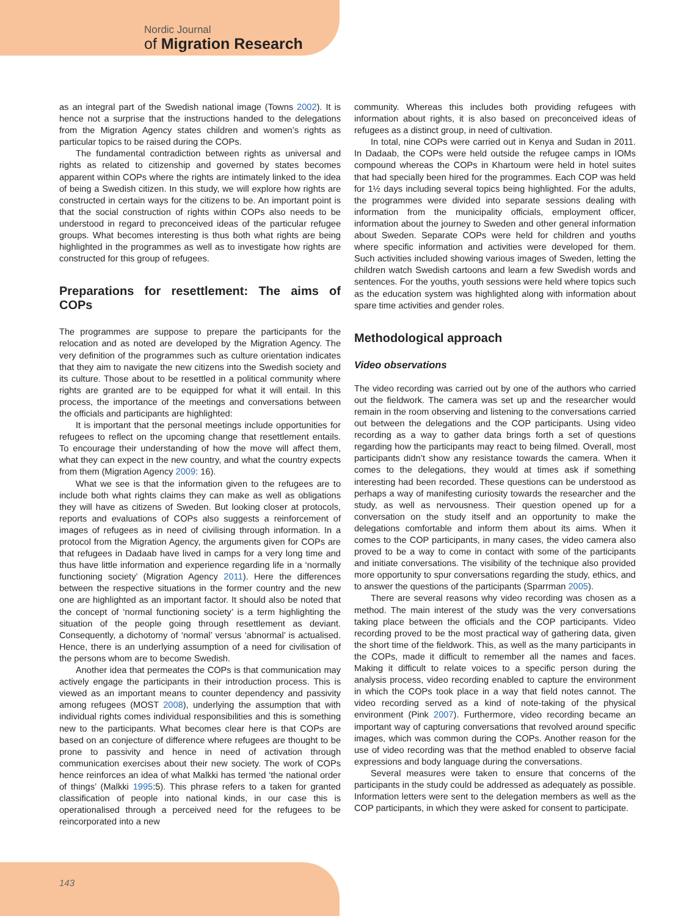Nordic Journal
of Migration Research
as an integral part of the Swedish national image (Towns 2002). It is hence not a surprise that the instructions handed to the delegations from the Migration Agency states children and women’s rights as particular topics to be raised during the COPs.
The fundamental contradiction between rights as universal and rights as related to citizenship and governed by states becomes apparent within COPs where the rights are intimately linked to the idea of being a Swedish citizen. In this study, we will explore how rights are constructed in certain ways for the citizens to be. An important point is that the social construction of rights within COPs also needs to be understood in regard to preconceived ideas of the particular refugee groups. What becomes interesting is thus both what rights are being highlighted in the programmes as well as to investigate how rights are constructed for this group of refugees.
Preparations for resettlement: The aims of COPs
The programmes are suppose to prepare the participants for the relocation and as noted are developed by the Migration Agency. The very definition of the programmes such as culture orientation indicates that they aim to navigate the new citizens into the Swedish society and its culture. Those about to be resettled in a political community where rights are granted are to be equipped for what it will entail. In this process, the importance of the meetings and conversations between the officials and participants are highlighted:
It is important that the personal meetings include opportunities for refugees to reflect on the upcoming change that resettlement entails. To encourage their understanding of how the move will affect them, what they can expect in the new country, and what the country expects from them (Migration Agency 2009: 16).
What we see is that the information given to the refugees are to include both what rights claims they can make as well as obligations they will have as citizens of Sweden. But looking closer at protocols, reports and evaluations of COPs also suggests a reinforcement of images of refugees as in need of civilising through information. In a protocol from the Migration Agency, the arguments given for COPs are that refugees in Dadaab have lived in camps for a very long time and thus have little information and experience regarding life in a ‘normally functioning society’ (Migration Agency 2011). Here the differences between the respective situations in the former country and the new one are highlighted as an important factor. It should also be noted that the concept of ‘normal functioning society’ is a term highlighting the situation of the people going through resettlement as deviant. Consequently, a dichotomy of ‘normal’ versus ‘abnormal’ is actualised. Hence, there is an underlying assumption of a need for civilisation of the persons whom are to become Swedish.
Another idea that permeates the COPs is that communication may actively engage the participants in their introduction process. This is viewed as an important means to counter dependency and passivity among refugees (MOST 2008), underlying the assumption that with individual rights comes individual responsibilities and this is something new to the participants. What becomes clear here is that COPs are based on an conjecture of difference where refugees are thought to be prone to passivity and hence in need of activation through communication exercises about their new society. The work of COPs hence reinforces an idea of what Malkki has termed ‘the national order of things’ (Malkki 1995:5). This phrase refers to a taken for granted classification of people into national kinds, in our case this is operationalised through a perceived need for the refugees to be reincorporated into a new
community. Whereas this includes both providing refugees with information about rights, it is also based on preconceived ideas of refugees as a distinct group, in need of cultivation.
In total, nine COPs were carried out in Kenya and Sudan in 2011. In Dadaab, the COPs were held outside the refugee camps in IOMs compound whereas the COPs in Khartoum were held in hotel suites that had specially been hired for the programmes. Each COP was held for 1½ days including several topics being highlighted. For the adults, the programmes were divided into separate sessions dealing with information from the municipality officials, employment officer, information about the journey to Sweden and other general information about Sweden. Separate COPs were held for children and youths where specific information and activities were developed for them. Such activities included showing various images of Sweden, letting the children watch Swedish cartoons and learn a few Swedish words and sentences. For the youths, youth sessions were held where topics such as the education system was highlighted along with information about spare time activities and gender roles.
Methodological approach
Video observations
The video recording was carried out by one of the authors who carried out the fieldwork. The camera was set up and the researcher would remain in the room observing and listening to the conversations carried out between the delegations and the COP participants. Using video recording as a way to gather data brings forth a set of questions regarding how the participants may react to being filmed. Overall, most participants didn’t show any resistance towards the camera. When it comes to the delegations, they would at times ask if something interesting had been recorded. These questions can be understood as perhaps a way of manifesting curiosity towards the researcher and the study, as well as nervousness. Their question opened up for a conversation on the study itself and an opportunity to make the delegations comfortable and inform them about its aims. When it comes to the COP participants, in many cases, the video camera also proved to be a way to come in contact with some of the participants and initiate conversations. The visibility of the technique also provided more opportunity to spur conversations regarding the study, ethics, and to answer the questions of the participants (Sparrman 2005).
There are several reasons why video recording was chosen as a method. The main interest of the study was the very conversations taking place between the officials and the COP participants. Video recording proved to be the most practical way of gathering data, given the short time of the fieldwork. This, as well as the many participants in the COPs, made it difficult to remember all the names and faces. Making it difficult to relate voices to a specific person during the analysis process, video recording enabled to capture the environment in which the COPs took place in a way that field notes cannot. The video recording served as a kind of note-taking of the physical environment (Pink 2007). Furthermore, video recording became an important way of capturing conversations that revolved around specific images, which was common during the COPs. Another reason for the use of video recording was that the method enabled to observe facial expressions and body language during the conversations.
Several measures were taken to ensure that concerns of the participants in the study could be addressed as adequately as possible. Information letters were sent to the delegation members as well as the COP participants, in which they were asked for consent to participate.
143